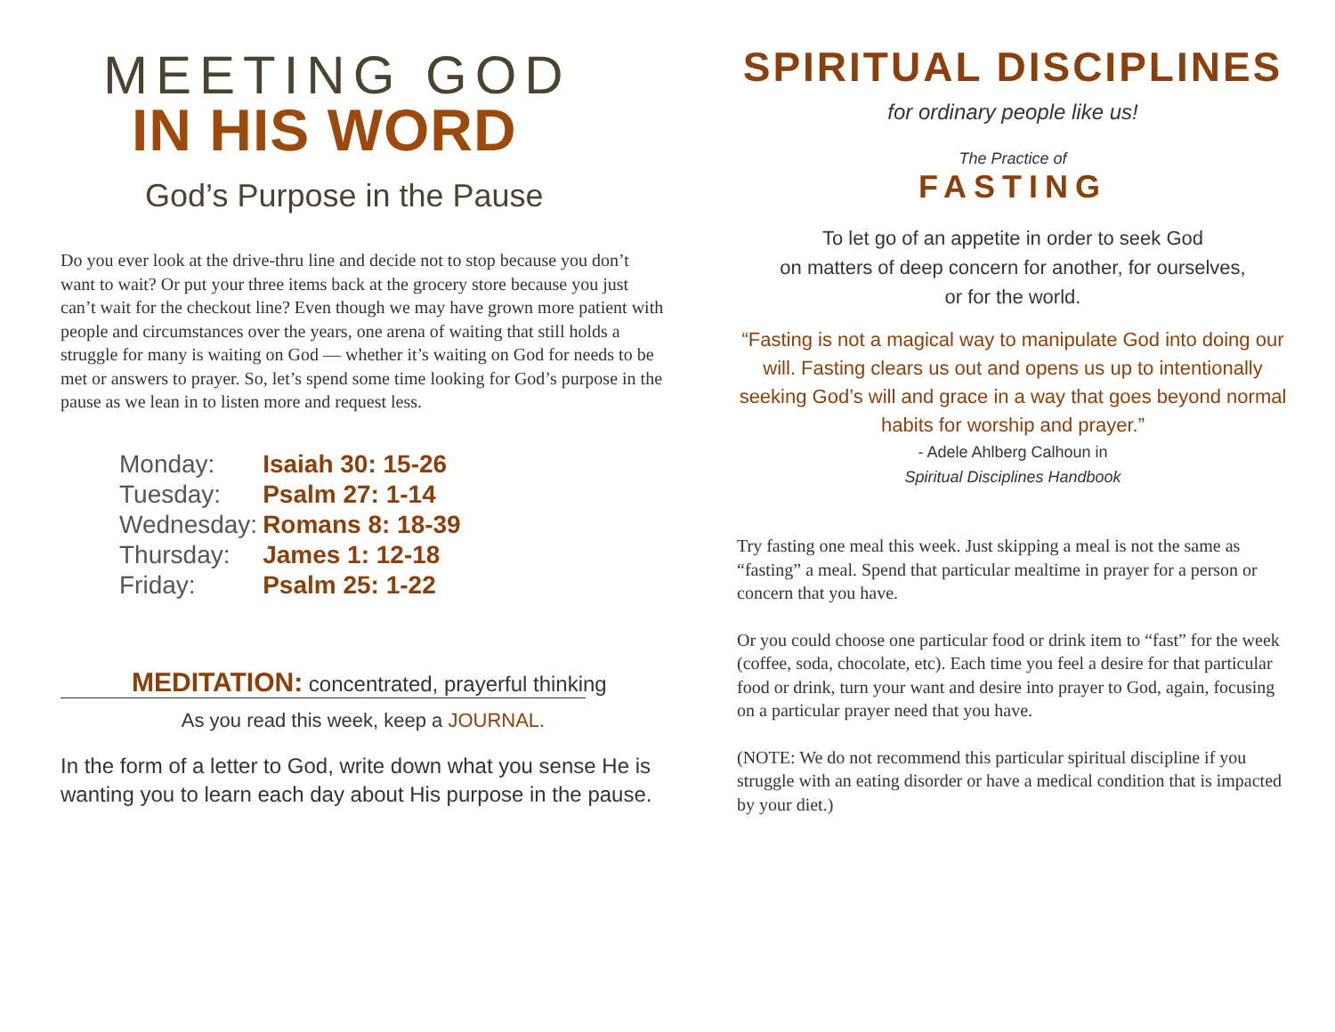MEETING GOD
IN HIS WORD
God’s Purpose in the Pause
Do you ever look at the drive-thru line and decide not to stop because you don’t want to wait? Or put your three items back at the grocery store because you just can’t wait for the checkout line? Even though we may have grown more patient with people and circumstances over the years, one arena of waiting that still holds a struggle for many is waiting on God — whether it’s waiting on God for needs to be met or answers to prayer. So, let’s spend some time looking for God’s purpose in the pause as we lean in to listen more and request less.
| Monday: | Isaiah 30: 15-26 |
| Tuesday: | Psalm 27: 1-14 |
| Wednesday: | Romans 8: 18-39 |
| Thursday: | James 1: 12-18 |
| Friday: | Psalm 25: 1-22 |
MEDITATION: concentrated, prayerful thinking
As you read this week, keep a JOURNAL.
In the form of a letter to God, write down what you sense He is wanting you to learn each day about His purpose in the pause.
SPIRITUAL DISCIPLINES
for ordinary people like us!
The Practice of
FASTING
To let go of an appetite in order to seek God
on matters of deep concern for another, for ourselves,
or for the world.
“Fasting is not a magical way to manipulate God into doing our will. Fasting clears us out and opens us up to intentionally seeking God’s will and grace in a way that goes beyond normal habits for worship and prayer.”
- Adele Ahlberg Calhoun in
Spiritual Disciplines Handbook
Try fasting one meal this week. Just skipping a meal is not the same as “fasting” a meal. Spend that particular mealtime in prayer for a person or concern that you have.
Or you could choose one particular food or drink item to “fast” for the week (coffee, soda, chocolate, etc). Each time you feel a desire for that particular food or drink, turn your want and desire into prayer to God, again, focusing on a particular prayer need that you have.
(NOTE: We do not recommend this particular spiritual discipline if you struggle with an eating disorder or have a medical condition that is impacted by your diet.)